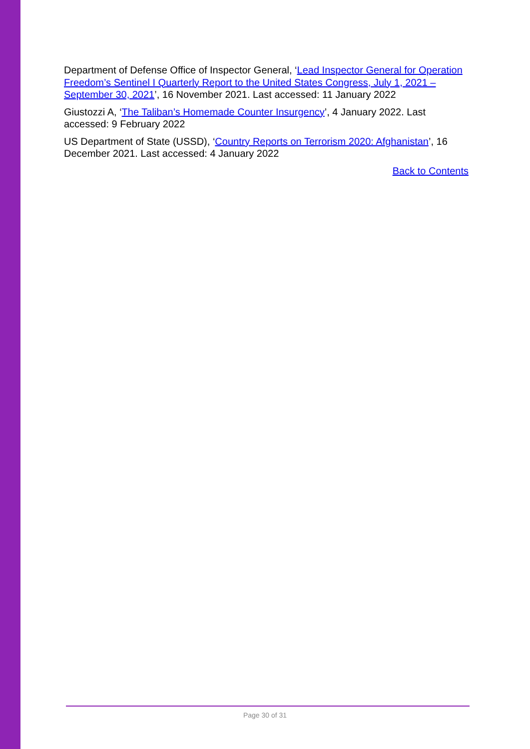Department of Defense Office of Inspector General, ‘Lead Inspector General for Operation Freedom’s Sentinel I Quarterly Report to the United States Congress, July 1, 2021 – September 30, 2021’, 16 November 2021. Last accessed: 11 January 2022
Giustozzi A, ‘The Taliban’s Homemade Counter Insurgency’, 4 January 2022. Last accessed: 9 February 2022
US Department of State (USSD), ‘Country Reports on Terrorism 2020: Afghanistan’, 16 December 2021. Last accessed: 4 January 2022
Back to Contents
Page 30 of 31